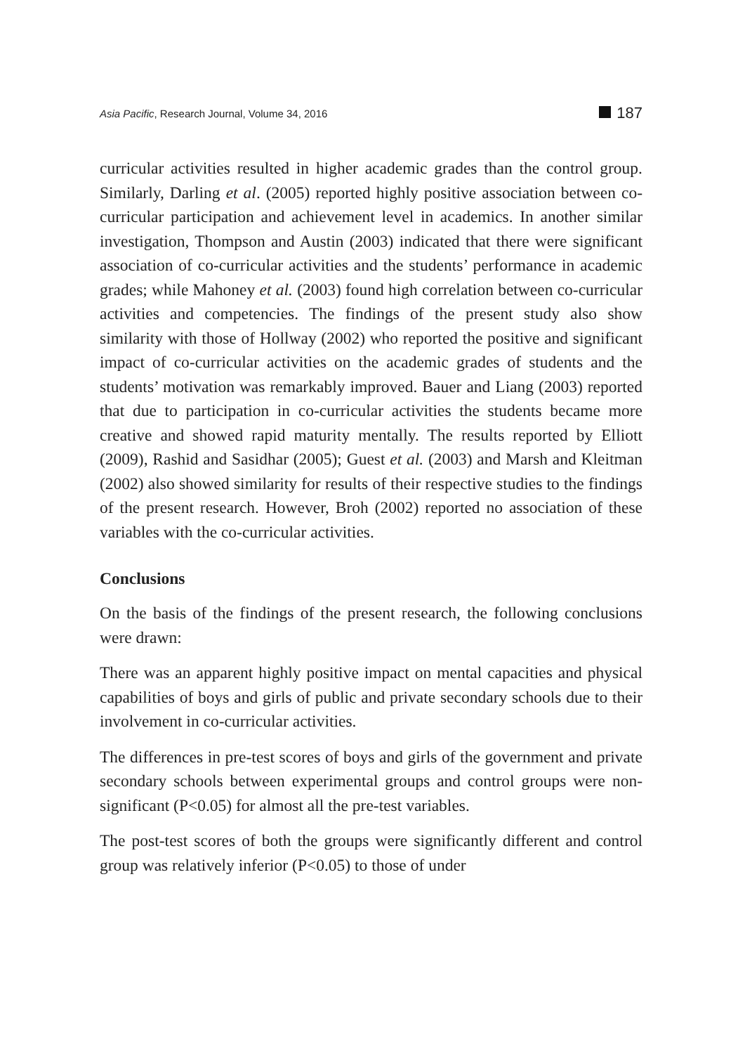Asia Pacific, Research Journal, Volume 34, 2016
187
curricular activities resulted in higher academic grades than the control group. Similarly, Darling et al. (2005) reported highly positive association between co-curricular participation and achievement level in academics. In another similar investigation, Thompson and Austin (2003) indicated that there were significant association of co-curricular activities and the students’ performance in academic grades; while Mahoney et al. (2003) found high correlation between co-curricular activities and competencies. The findings of the present study also show similarity with those of Hollway (2002) who reported the positive and significant impact of co-curricular activities on the academic grades of students and the students’ motivation was remarkably improved. Bauer and Liang (2003) reported that due to participation in co-curricular activities the students became more creative and showed rapid maturity mentally. The results reported by Elliott (2009), Rashid and Sasidhar (2005); Guest et al. (2003) and Marsh and Kleitman (2002) also showed similarity for results of their respective studies to the findings of the present research. However, Broh (2002) reported no association of these variables with the co-curricular activities.
Conclusions
On the basis of the findings of the present research, the following conclusions were drawn:
There was an apparent highly positive impact on mental capacities and physical capabilities of boys and girls of public and private secondary schools due to their involvement in co-curricular activities.
The differences in pre-test scores of boys and girls of the government and private secondary schools between experimental groups and control groups were non-significant (P<0.05) for almost all the pre-test variables.
The post-test scores of both the groups were significantly different and control group was relatively inferior (P<0.05) to those of under